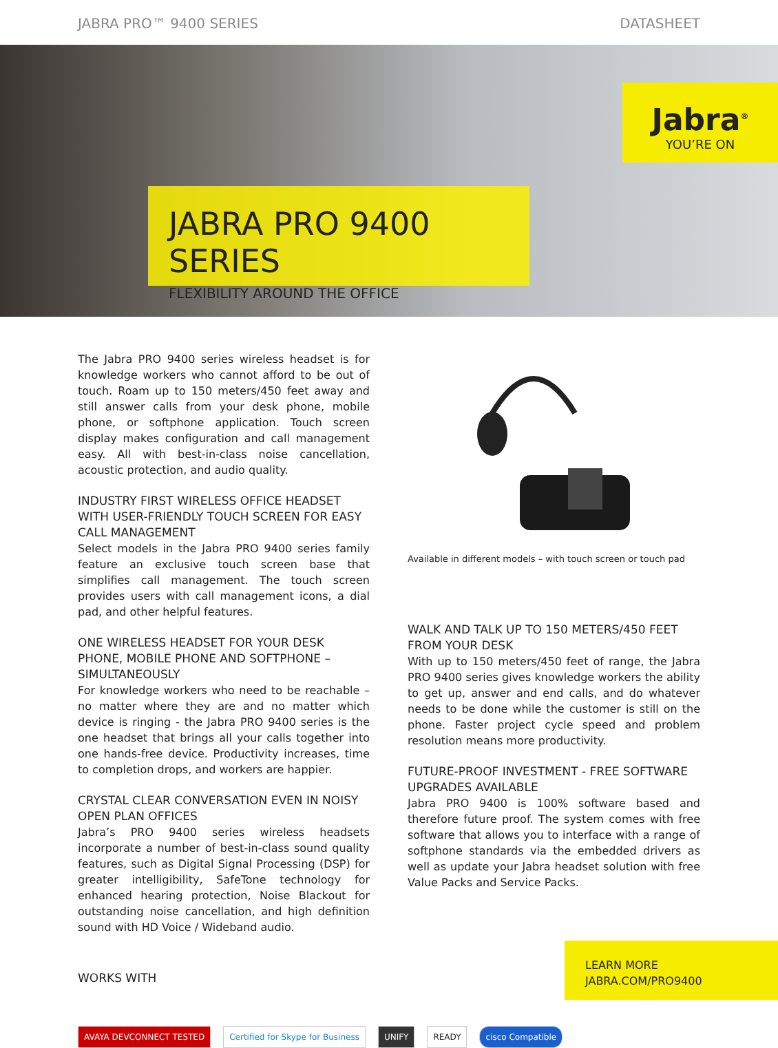JABRA PRO™ 9400 SERIES DATASHEET
Jabra<sup>®</sup>
YOU’RE ON
JABRA PRO 9400 SERIES
FLEXIBILITY AROUND THE OFFICE
The Jabra PRO 9400 series wireless headset is for knowledge workers who cannot afford to be out of touch. Roam up to 150 meters/450 feet away and still answer calls from your desk phone, mobile phone, or softphone application. Touch screen display makes configuration and call management easy. All with best-in-class noise cancellation, acoustic protection, and audio quality.
INDUSTRY FIRST WIRELESS OFFICE HEADSET WITH USER-FRIENDLY TOUCH SCREEN FOR EASY CALL MANAGEMENT
Select models in the Jabra PRO 9400 series family feature an exclusive touch screen base that simplifies call management. The touch screen provides users with call management icons, a dial pad, and other helpful features.
ONE WIRELESS HEADSET FOR YOUR DESK PHONE, MOBILE PHONE AND SOFTPHONE – SIMULTANEOUSLY
For knowledge workers who need to be reachable – no matter where they are and no matter which device is ringing - the Jabra PRO 9400 series is the one headset that brings all your calls together into one hands-free device. Productivity increases, time to completion drops, and workers are happier.
CRYSTAL CLEAR CONVERSATION EVEN IN NOISY OPEN PLAN OFFICES
Jabra’s PRO 9400 series wireless headsets incorporate a number of best-in-class sound quality features, such as Digital Signal Processing (DSP) for greater intelligibility, SafeTone technology for enhanced hearing protection, Noise Blackout for outstanding noise cancellation, and high definition sound with HD Voice / Wideband audio.
Available in different models – with touch screen or touch pad
WALK AND TALK UP TO 150 METERS/450 FEET FROM YOUR DESK
With up to 150 meters/450 feet of range, the Jabra PRO 9400 series gives knowledge workers the ability to get up, answer and end calls, and do whatever needs to be done while the customer is still on the phone. Faster project cycle speed and problem resolution means more productivity.
FUTURE-PROOF INVESTMENT - FREE SOFTWARE UPGRADES AVAILABLE
Jabra PRO 9400 is 100% software based and therefore future proof. The system comes with free software that allows you to interface with a range of softphone standards via the embedded drivers as well as update your Jabra headset solution with free Value Packs and Service Packs.
WORKS WITH
AVAYA DEVCONNECT TESTED Certified for Skype for Business UNIFY READY cisco Compatible
LEARN MORE
JABRA.COM/PRO9400